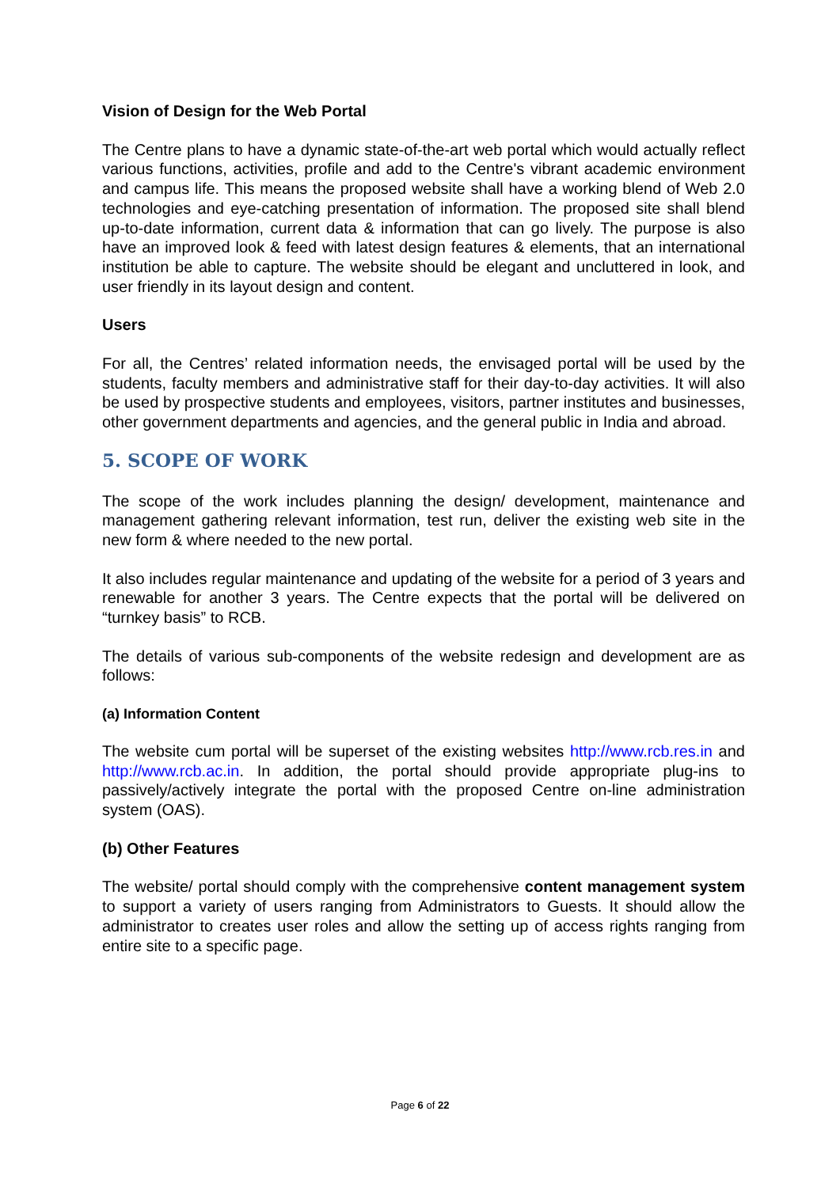Vision of Design for the Web Portal
The Centre plans to have a dynamic state-of-the-art web portal which would actually reflect various functions, activities, profile and add to the Centre's vibrant academic environment and campus life. This means the proposed website shall have a working blend of Web 2.0 technologies and eye-catching presentation of information. The proposed site shall blend up-to-date information, current data & information that can go lively. The purpose is also have an improved look & feed with latest design features & elements, that an international institution be able to capture. The website should be elegant and uncluttered in look, and user friendly in its layout design and content.
Users
For all, the Centres’ related information needs, the envisaged portal will be used by the students, faculty members and administrative staff for their day-to-day activities. It will also be used by prospective students and employees, visitors, partner institutes and businesses, other government departments and agencies, and the general public in India and abroad.
5. SCOPE OF WORK
The scope of the work includes planning the design/ development, maintenance and management gathering relevant information, test run, deliver the existing web site in the new form & where needed to the new portal.
It also includes regular maintenance and updating of the website for a period of 3 years and renewable for another 3 years. The Centre expects that the portal will be delivered on “turnkey basis” to RCB.
The details of various sub-components of the website redesign and development are as follows:
(a) Information Content
The website cum portal will be superset of the existing websites http://www.rcb.res.in and http://www.rcb.ac.in. In addition, the portal should provide appropriate plug-ins to passively/actively integrate the portal with the proposed Centre on-line administration system (OAS).
(b) Other Features
The website/ portal should comply with the comprehensive content management system to support a variety of users ranging from Administrators to Guests. It should allow the administrator to creates user roles and allow the setting up of access rights ranging from entire site to a specific page.
Page 6 of 22